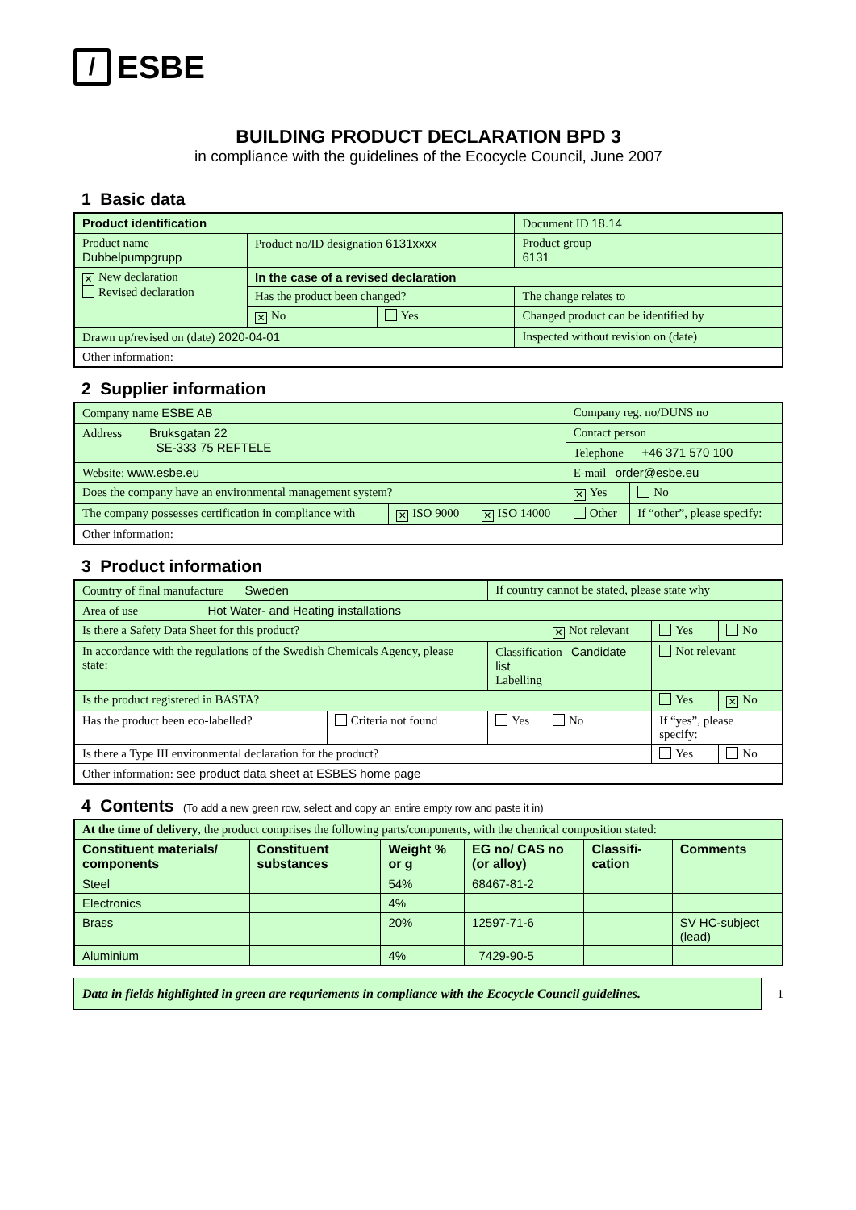/ ESBE
BUILDING PRODUCT DECLARATION BPD 3
in compliance with the guidelines of the Ecocycle Council, June 2007
1 Basic data
| Product identification | | | Document ID 18.14 |
| Product name Dubbelpumpgrupp | Product no/ID designation 6131xxxx | | Product group 6131 |
| ✕ New declaration Revised declaration | In the case of a revised declaration | | |
| | Has the product been changed? | | The change relates to |
| | ✕ No | Yes | Changed product can be identified by |
| Drawn up/revised on (date) 2020-04-01 | | | Inspected without revision on (date) |
| Other information: | | | |
2 Supplier information
| Company name ESBE AB | | | Company reg. no/DUNS no | |
| Address Bruksgatan 22 SE-333 75 REFTELE | | | Contact person | |
| | | | Telephone +46 371 570 100 | |
| Website: www.esbe.eu | | | E-mail order@esbe.eu | |
| Does the company have an environmental management system? | | | ✕ Yes | No |
| The company possesses certification in compliance with | ✕ ISO 9000 | ✕ ISO 14000 | Other | If “other”, please specify: |
| Other information: | | | | |
3 Product information
| Country of final manufacture Sweden | | If country cannot be stated, please state why | | | |
| Area of use Hot Water- and Heating installations | | | | | |
| Is there a Safety Data Sheet for this product? | | | ✕ Not relevant | Yes | No |
| In accordance with the regulations of the Swedish Chemicals Agency, please state: | | Classification Candidate list Labelling | | Not relevant | |
| Is the product registered in BASTA? | | | | Yes | ✕ No |
| Has the product been eco-labelled? | Criteria not found | Yes | No | If “yes”, please specify: | |
| Is there a Type III environmental declaration for the product? | | | | Yes | No |
| Other information: see product data sheet at ESBES home page | | | | | |
4 Contents (To add a new green row, select and copy an entire empty row and paste it in)
| At the time of delivery , the product comprises the following parts/components, with the chemical composition stated: | | | | | |
| Constituent materials/ components | Constituent substances | Weight % or g | EG no/ CAS no (or alloy) | Classifi-cation | Comments |
| Steel | | 54% | 68467-81-2 | | |
| Electronics | | 4% | | | |
| Brass | | 20% | 12597-71-6 | | SV HC-subject (lead) |
| Aluminium | | 4% | 7429-90-5 | | |
Data in fields highlighted in green are requriements in compliance with the Ecocycle Council guidelines.
1